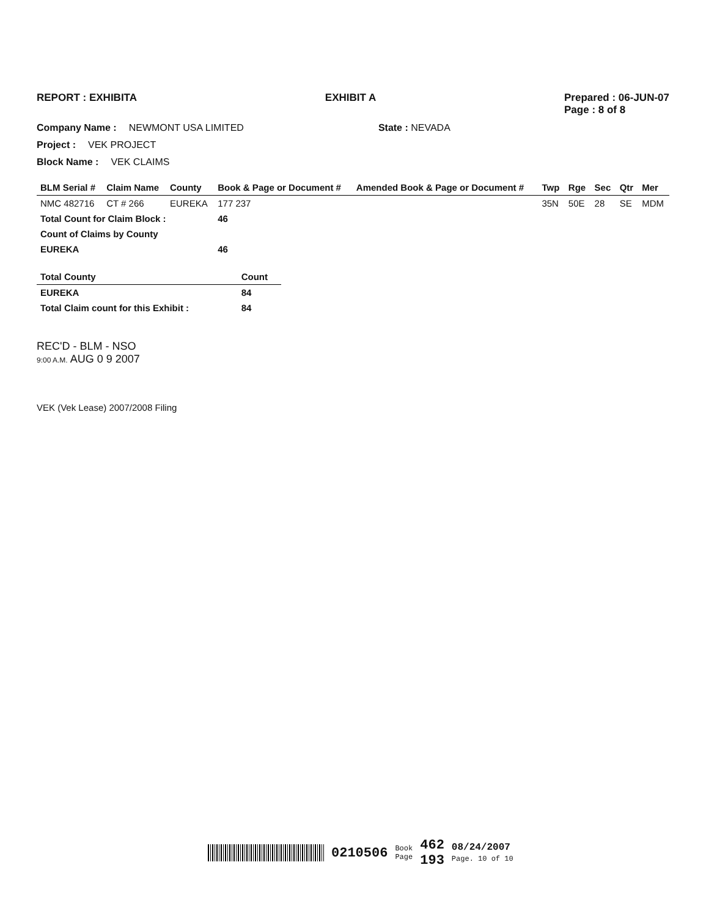REPORT : EXHIBITA EXHIBIT A Prepared : 06-JUN-07
Page : 8 of 8
Company Name : NEWMONT USA LIMITED State : NEVADA
Project : VEK PROJECT
Block Name : VEK CLAIMS
| BLM Serial # | Claim Name | County | Book & Page or Document # | Amended Book & Page or Document # | Twp | Rge | Sec | Qtr | Mer |
| --- | --- | --- | --- | --- | --- | --- | --- | --- | --- |
| NMC 482716 | CT # 266 | EUREKA | 177 237 | | 35N | 50E | 28 | SE | MDM |
| Total Count for Claim Block : | | | 46 | | | | | | |
| Count of Claims by County | | | | | | | | | |
| EUREKA | | | 46 | | | | | | |
| Total County | Count |
| --- | --- |
| EUREKA | 84 |
| Total Claim count for this Exhibit : | 84 |
REC'D - BLM - NSO
9:00 A.M. AUG 0 9 2007
VEK (Vek Lease) 2007/2008 Filing
0210506 Book
Page 462
193 08/24/2007
Page. 10 of 10